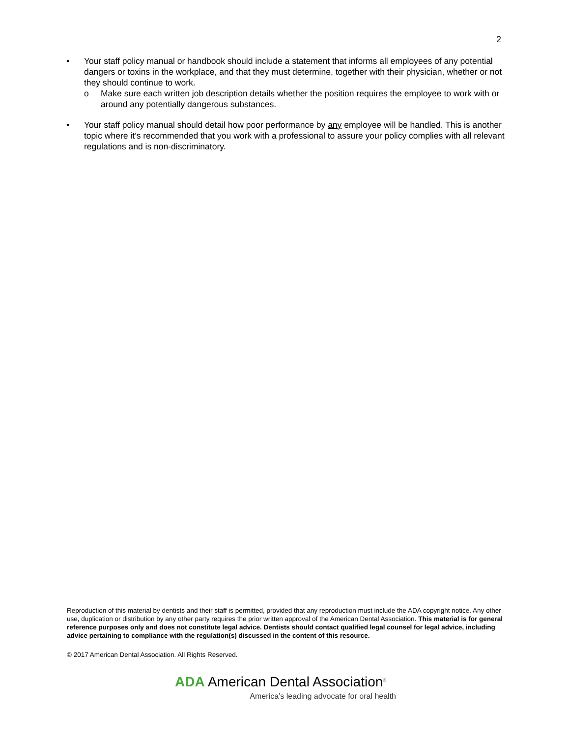2
• Your staff policy manual or handbook should include a statement that informs all employees of any potential dangers or toxins in the workplace, and that they must determine, together with their physician, whether or not they should continue to work.
o Make sure each written job description details whether the position requires the employee to work with or around any potentially dangerous substances.
• Your staff policy manual should detail how poor performance by any employee will be handled. This is another topic where it’s recommended that you work with a professional to assure your policy complies with all relevant regulations and is non-discriminatory.
Reproduction of this material by dentists and their staff is permitted, provided that any reproduction must include the ADA copyright notice. Any other use, duplication or distribution by any other party requires the prior written approval of the American Dental Association. This material is for general reference purposes only and does not constitute legal advice. Dentists should contact qualified legal counsel for legal advice, including advice pertaining to compliance with the regulation(s) discussed in the content of this resource.
© 2017 American Dental Association. All Rights Reserved.
ADA American Dental Association<sup>®</sup>
America’s leading advocate for oral health